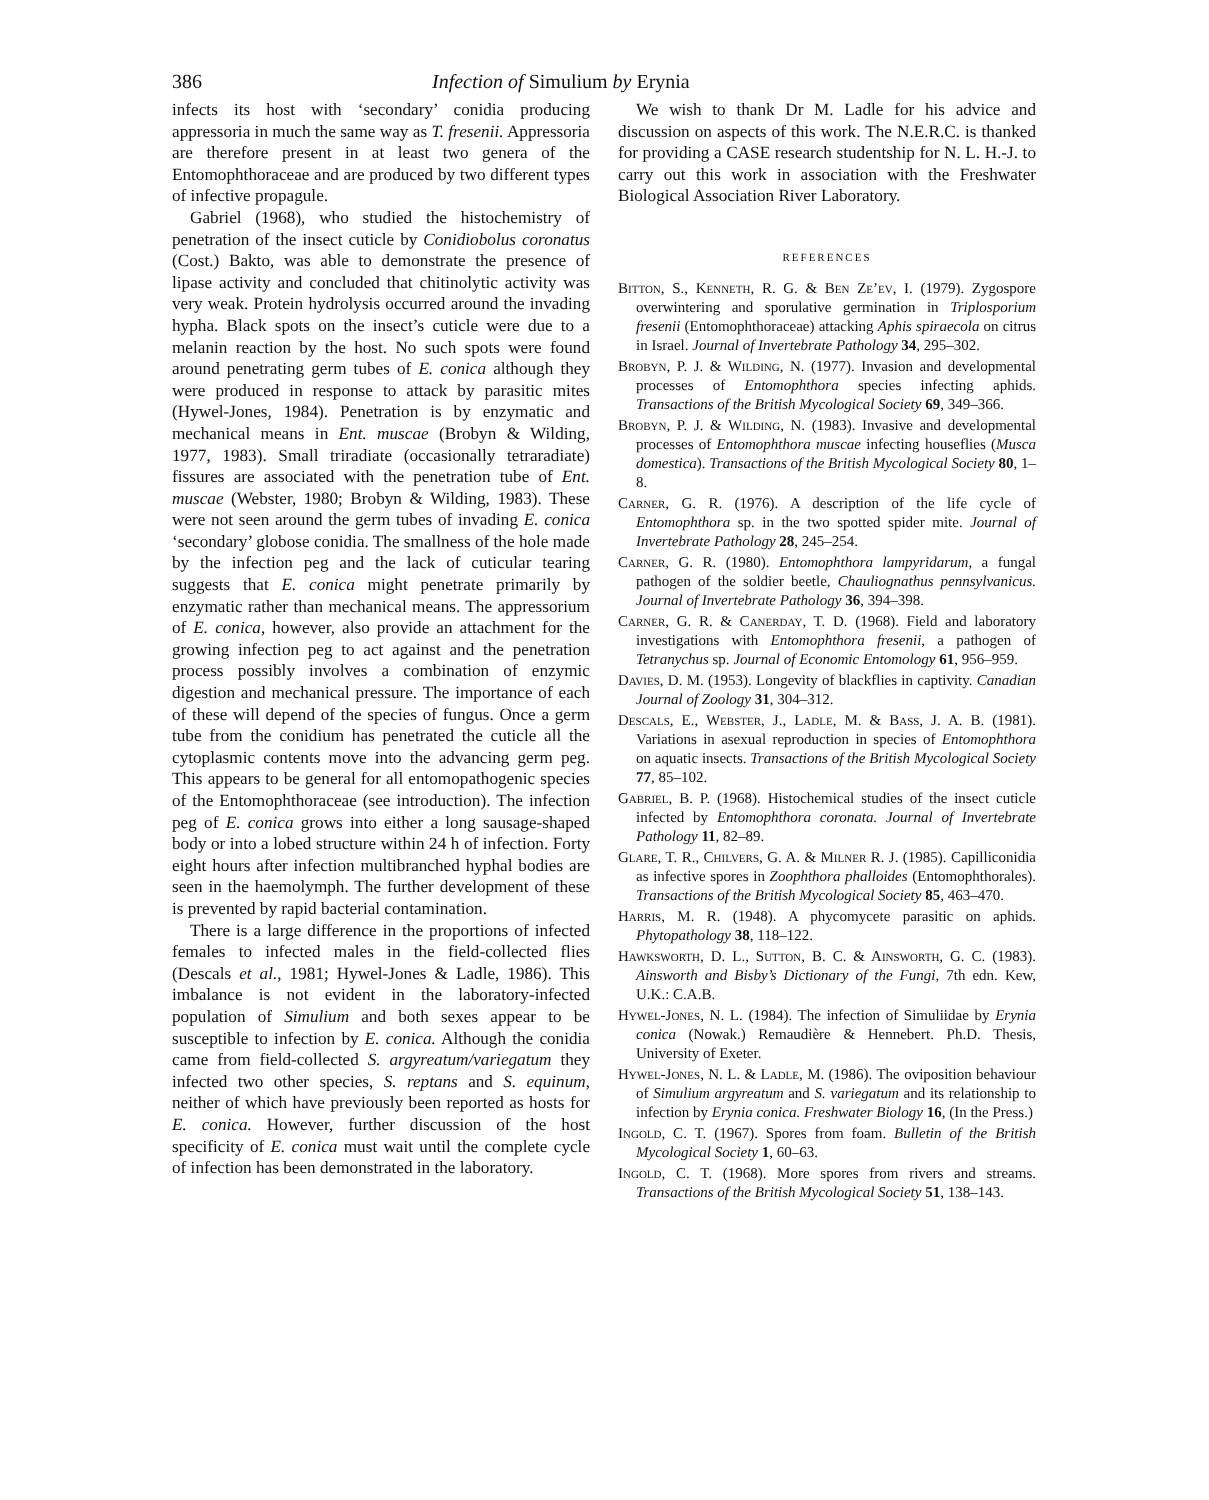386 Infection of Simulium by Erynia
infects its host with ‘secondary’ conidia producing appressoria in much the same way as T. fresenii. Appressoria are therefore present in at least two genera of the Entomophthoraceae and are produced by two different types of infective propagule.
Gabriel (1968), who studied the histochemistry of penetration of the insect cuticle by Conidiobolus coronatus (Cost.) Bakto, was able to demonstrate the presence of lipase activity and concluded that chitinolytic activity was very weak. Protein hydrolysis occurred around the invading hypha. Black spots on the insect’s cuticle were due to a melanin reaction by the host. No such spots were found around penetrating germ tubes of E. conica although they were produced in response to attack by parasitic mites (Hywel-Jones, 1984). Penetration is by enzymatic and mechanical means in Ent. muscae (Brobyn & Wilding, 1977, 1983). Small triradiate (occasionally tetraradiate) fissures are associated with the penetration tube of Ent. muscae (Webster, 1980; Brobyn & Wilding, 1983). These were not seen around the germ tubes of invading E. conica ‘secondary’ globose conidia. The smallness of the hole made by the infection peg and the lack of cuticular tearing suggests that E. conica might penetrate primarily by enzymatic rather than mechanical means. The appressorium of E. conica, however, also provide an attachment for the growing infection peg to act against and the penetration process possibly involves a combination of enzymic digestion and mechanical pressure. The importance of each of these will depend of the species of fungus. Once a germ tube from the conidium has penetrated the cuticle all the cytoplasmic contents move into the advancing germ peg. This appears to be general for all entomopathogenic species of the Entomophthoraceae (see introduction). The infection peg of E. conica grows into either a long sausage-shaped body or into a lobed structure within 24 h of infection. Forty eight hours after infection multibranched hyphal bodies are seen in the haemolymph. The further development of these is prevented by rapid bacterial contamination.
There is a large difference in the proportions of infected females to infected males in the field-collected flies (Descals et al., 1981; Hywel-Jones & Ladle, 1986). This imbalance is not evident in the laboratory-infected population of Simulium and both sexes appear to be susceptible to infection by E. conica. Although the conidia came from field-collected S. argyreatum/variegatum they infected two other species, S. reptans and S. equinum, neither of which have previously been reported as hosts for E. conica. However, further discussion of the host specificity of E. conica must wait until the complete cycle of infection has been demonstrated in the laboratory.
We wish to thank Dr M. Ladle for his advice and discussion on aspects of this work. The N.E.R.C. is thanked for providing a CASE research studentship for N. L. H.-J. to carry out this work in association with the Freshwater Biological Association River Laboratory.
REFERENCES
Bitton, S., Kenneth, R. G. & Ben Ze’ev, I. (1979). Zygospore overwintering and sporulative germination in Triplosporium fresenii (Entomophthoraceae) attacking Aphis spiraecola on citrus in Israel. Journal of Invertebrate Pathology 34, 295–302.
Brobyn, P. J. & Wilding, N. (1977). Invasion and developmental processes of Entomophthora species infecting aphids. Transactions of the British Mycological Society 69, 349–366.
Brobyn, P. J. & Wilding, N. (1983). Invasive and developmental processes of Entomophthora muscae infecting houseflies (Musca domestica). Transactions of the British Mycological Society 80, 1–8.
Carner, G. R. (1976). A description of the life cycle of Entomophthora sp. in the two spotted spider mite. Journal of Invertebrate Pathology 28, 245–254.
Carner, G. R. (1980). Entomophthora lampyridarum, a fungal pathogen of the soldier beetle, Chauliognathus pennsylvanicus. Journal of Invertebrate Pathology 36, 394–398.
Carner, G. R. & Canerday, T. D. (1968). Field and laboratory investigations with Entomophthora fresenii, a pathogen of Tetranychus sp. Journal of Economic Entomology 61, 956–959.
Davies, D. M. (1953). Longevity of blackflies in captivity. Canadian Journal of Zoology 31, 304–312.
Descals, E., Webster, J., Ladle, M. & Bass, J. A. B. (1981). Variations in asexual reproduction in species of Entomophthora on aquatic insects. Transactions of the British Mycological Society 77, 85–102.
Gabriel, B. P. (1968). Histochemical studies of the insect cuticle infected by Entomophthora coronata. Journal of Invertebrate Pathology 11, 82–89.
Glare, T. R., Chilvers, G. A. & Milner R. J. (1985). Capilliconidia as infective spores in Zoophthora phalloides (Entomophthorales). Transactions of the British Mycological Society 85, 463–470.
Harris, M. R. (1948). A phycomycete parasitic on aphids. Phytopathology 38, 118–122.
Hawksworth, D. L., Sutton, B. C. & Ainsworth, G. C. (1983). Ainsworth and Bisby’s Dictionary of the Fungi, 7th edn. Kew, U.K.: C.A.B.
Hywel-Jones, N. L. (1984). The infection of Simuliidae by Erynia conica (Nowak.) Remaudière & Hennebert. Ph.D. Thesis, University of Exeter.
Hywel-Jones, N. L. & Ladle, M. (1986). The oviposition behaviour of Simulium argyreatum and S. variegatum and its relationship to infection by Erynia conica. Freshwater Biology 16, (In the Press.)
Ingold, C. T. (1967). Spores from foam. Bulletin of the British Mycological Society 1, 60–63.
Ingold, C. T. (1968). More spores from rivers and streams. Transactions of the British Mycological Society 51, 138–143.